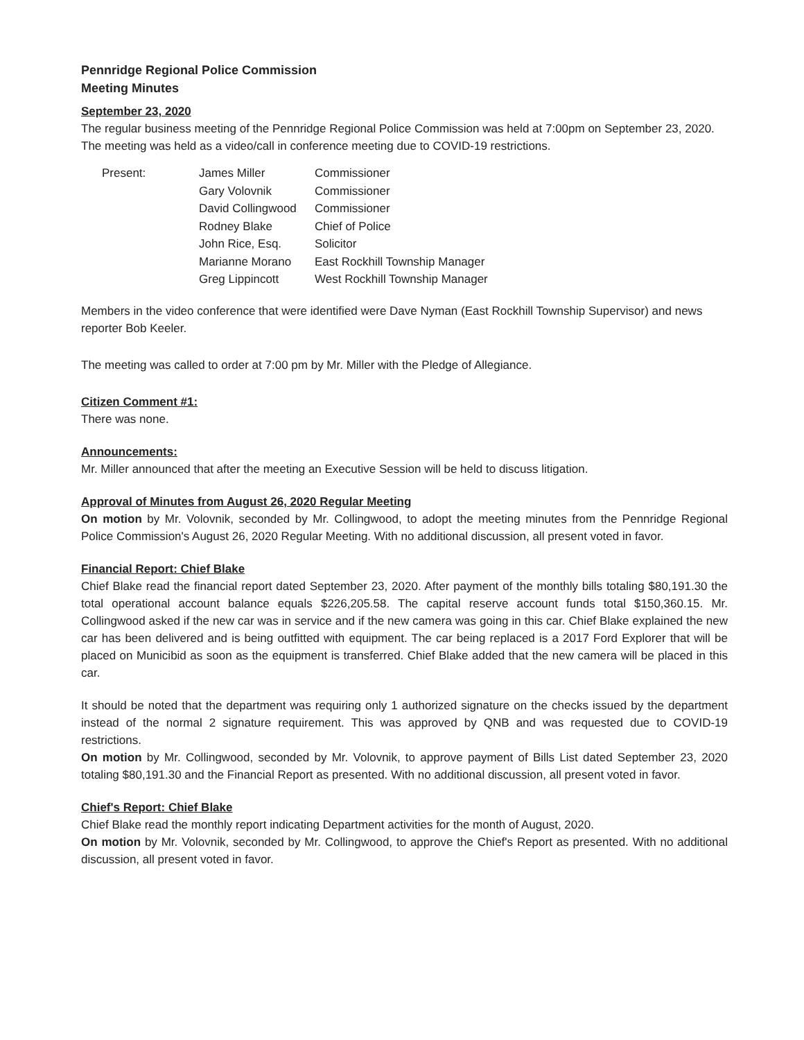Pennridge Regional Police Commission
Meeting Minutes
September 23, 2020
The regular business meeting of the Pennridge Regional Police Commission was held at 7:00pm on September 23, 2020. The meeting was held as a video/call in conference meeting due to COVID-19 restrictions.
| Present: | James Miller | Commissioner |
| | Gary Volovnik | Commissioner |
| | David Collingwood | Commissioner |
| | Rodney Blake | Chief of Police |
| | John Rice, Esq. | Solicitor |
| | Marianne Morano | East Rockhill Township Manager |
| | Greg Lippincott | West Rockhill Township Manager |
Members in the video conference that were identified were Dave Nyman (East Rockhill Township Supervisor) and news reporter Bob Keeler.
The meeting was called to order at 7:00 pm by Mr. Miller with the Pledge of Allegiance.
Citizen Comment #1:
There was none.
Announcements:
Mr. Miller announced that after the meeting an Executive Session will be held to discuss litigation.
Approval of Minutes from August 26, 2020 Regular Meeting
On motion by Mr. Volovnik, seconded by Mr. Collingwood, to adopt the meeting minutes from the Pennridge Regional Police Commission's August 26, 2020 Regular Meeting. With no additional discussion, all present voted in favor.
Financial Report: Chief Blake
Chief Blake read the financial report dated September 23, 2020. After payment of the monthly bills totaling $80,191.30 the total operational account balance equals $226,205.58. The capital reserve account funds total $150,360.15. Mr. Collingwood asked if the new car was in service and if the new camera was going in this car. Chief Blake explained the new car has been delivered and is being outfitted with equipment. The car being replaced is a 2017 Ford Explorer that will be placed on Municibid as soon as the equipment is transferred. Chief Blake added that the new camera will be placed in this car.
It should be noted that the department was requiring only 1 authorized signature on the checks issued by the department instead of the normal 2 signature requirement. This was approved by QNB and was requested due to COVID-19 restrictions.
On motion by Mr. Collingwood, seconded by Mr. Volovnik, to approve payment of Bills List dated September 23, 2020 totaling $80,191.30 and the Financial Report as presented. With no additional discussion, all present voted in favor.
Chief's Report: Chief Blake
Chief Blake read the monthly report indicating Department activities for the month of August, 2020.
On motion by Mr. Volovnik, seconded by Mr. Collingwood, to approve the Chief's Report as presented. With no additional discussion, all present voted in favor.